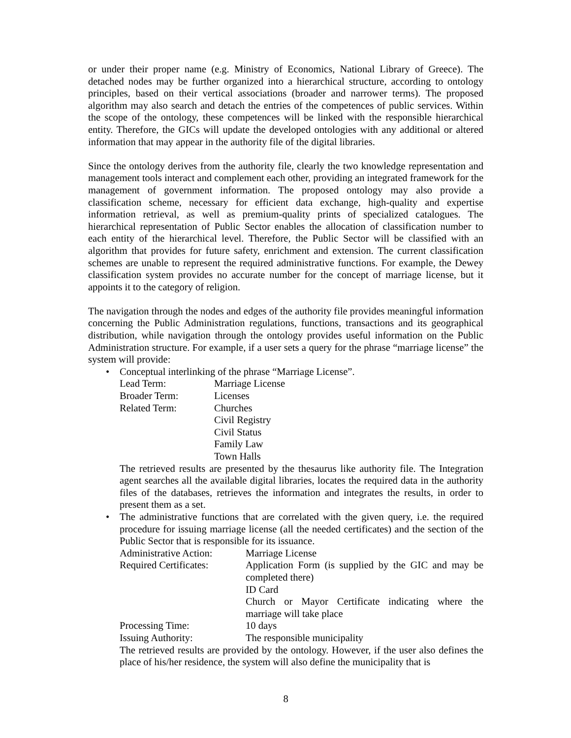or under their proper name (e.g. Ministry of Economics, National Library of Greece). The detached nodes may be further organized into a hierarchical structure, according to ontology principles, based on their vertical associations (broader and narrower terms). The proposed algorithm may also search and detach the entries of the competences of public services. Within the scope of the ontology, these competences will be linked with the responsible hierarchical entity. Therefore, the GICs will update the developed ontologies with any additional or altered information that may appear in the authority file of the digital libraries.
Since the ontology derives from the authority file, clearly the two knowledge representation and management tools interact and complement each other, providing an integrated framework for the management of government information. The proposed ontology may also provide a classification scheme, necessary for efficient data exchange, high-quality and expertise information retrieval, as well as premium-quality prints of specialized catalogues. The hierarchical representation of Public Sector enables the allocation of classification number to each entity of the hierarchical level. Therefore, the Public Sector will be classified with an algorithm that provides for future safety, enrichment and extension. The current classification schemes are unable to represent the required administrative functions. For example, the Dewey classification system provides no accurate number for the concept of marriage license, but it appoints it to the category of religion.
The navigation through the nodes and edges of the authority file provides meaningful information concerning the Public Administration regulations, functions, transactions and its geographical distribution, while navigation through the ontology provides useful information on the Public Administration structure. For example, if a user sets a query for the phrase “marriage license” the system will provide:
• Conceptual interlinking of the phrase “Marriage License”.
| Lead Term: | Marriage License |
| Broader Term: | Licenses |
| Related Term: | Churches Civil Registry Civil Status Family Law Town Halls |
The retrieved results are presented by the thesaurus like authority file. The Integration agent searches all the available digital libraries, locates the required data in the authority files of the databases, retrieves the information and integrates the results, in order to present them as a set.
• The administrative functions that are correlated with the given query, i.e. the required procedure for issuing marriage license (all the needed certificates) and the section of the Public Sector that is responsible for its issuance.
| Administrative Action: | Marriage License |
| Required Certificates: | Application Form (is supplied by the GIC and may be completed there) ID Card Church or Mayor Certificate indicating where the marriage will take place |
| Processing Time: | 10 days |
| Issuing Authority: | The responsible municipality |
The retrieved results are provided by the ontology. However, if the user also defines the place of his/her residence, the system will also define the municipality that is
8